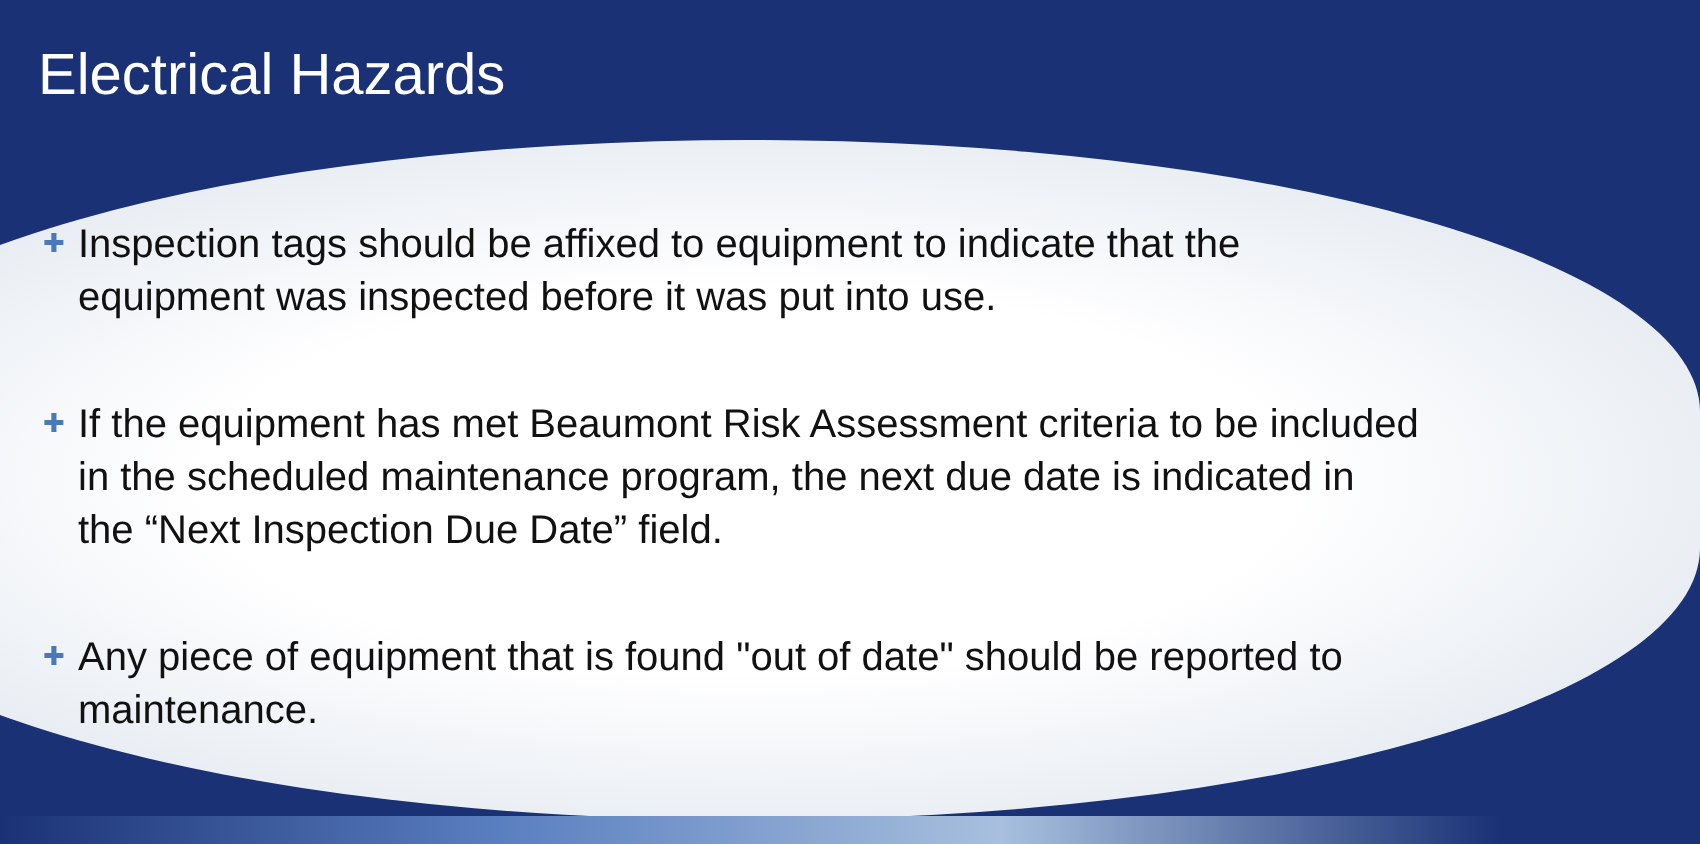Electrical Hazards
✚ Inspection tags should be affixed to equipment to indicate that the equipment was inspected before it was put into use.
✚ If the equipment has met Beaumont Risk Assessment criteria to be included in the scheduled maintenance program, the next due date is indicated in the “Next Inspection Due Date” field.
✚ Any piece of equipment that is found "out of date" should be reported to maintenance.